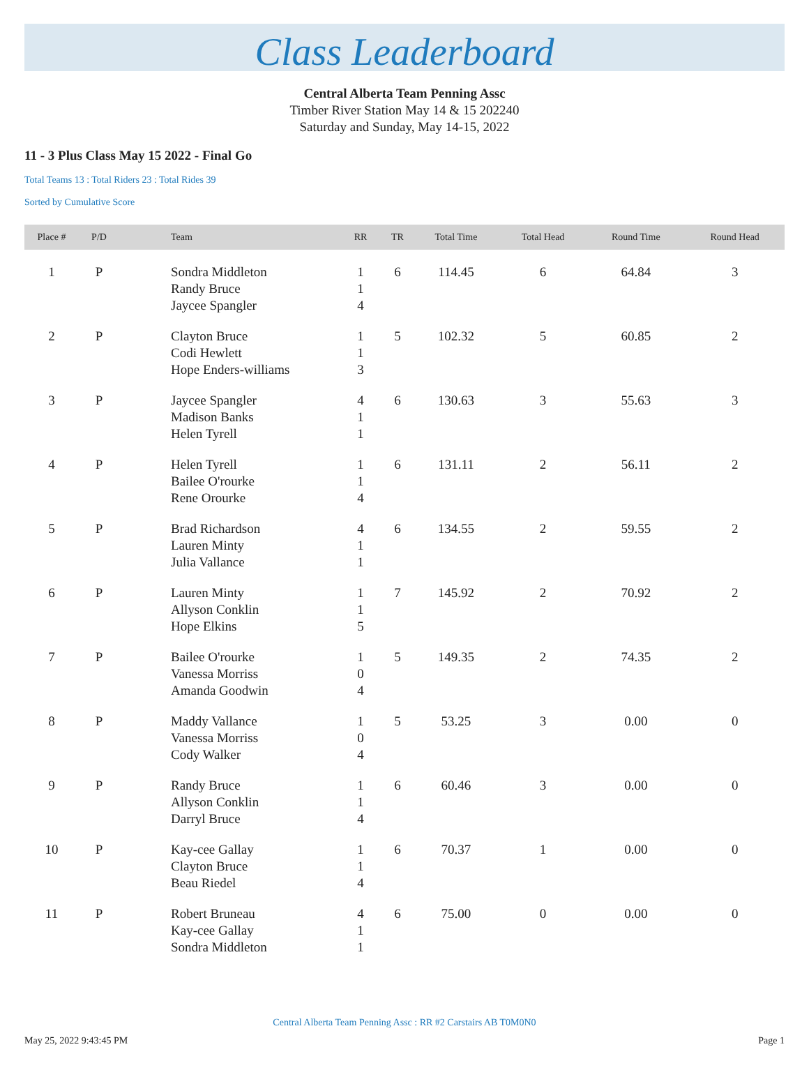Class Leaderboard
Central Alberta Team Penning Assc
Timber River Station May 14 & 15 202240
Saturday and Sunday, May 14-15, 2022
11 - 3 Plus Class May 15 2022 - Final Go
Total Teams 13 : Total Riders 23 : Total Rides 39
Sorted by Cumulative Score
| Place # | P/D | Team | RR | TR | Total Time | Total Head | Round Time | Round Head |
| --- | --- | --- | --- | --- | --- | --- | --- | --- |
| 1 | P | Sondra Middleton Randy Bruce Jaycee Spangler | 1 1 4 | 6 | 114.45 | 6 | 64.84 | 3 |
| 2 | P | Clayton Bruce Codi Hewlett Hope Enders-williams | 1 1 3 | 5 | 102.32 | 5 | 60.85 | 2 |
| 3 | P | Jaycee Spangler Madison Banks Helen Tyrell | 4 1 1 | 6 | 130.63 | 3 | 55.63 | 3 |
| 4 | P | Helen Tyrell Bailee O'rourke Rene Orourke | 1 1 4 | 6 | 131.11 | 2 | 56.11 | 2 |
| 5 | P | Brad Richardson Lauren Minty Julia Vallance | 4 1 1 | 6 | 134.55 | 2 | 59.55 | 2 |
| 6 | P | Lauren Minty Allyson Conklin Hope Elkins | 1 1 5 | 7 | 145.92 | 2 | 70.92 | 2 |
| 7 | P | Bailee O'rourke Vanessa Morriss Amanda Goodwin | 1 0 4 | 5 | 149.35 | 2 | 74.35 | 2 |
| 8 | P | Maddy Vallance Vanessa Morriss Cody Walker | 1 0 4 | 5 | 53.25 | 3 | 0.00 | 0 |
| 9 | P | Randy Bruce Allyson Conklin Darryl Bruce | 1 1 4 | 6 | 60.46 | 3 | 0.00 | 0 |
| 10 | P | Kay-cee Gallay Clayton Bruce Beau Riedel | 1 1 4 | 6 | 70.37 | 1 | 0.00 | 0 |
| 11 | P | Robert Bruneau Kay-cee Gallay Sondra Middleton | 4 1 1 | 6 | 75.00 | 0 | 0.00 | 0 |
Central Alberta Team Penning Assc : RR #2 Carstairs AB T0M0N0
May 25, 2022 9:43:45 PM Page 1